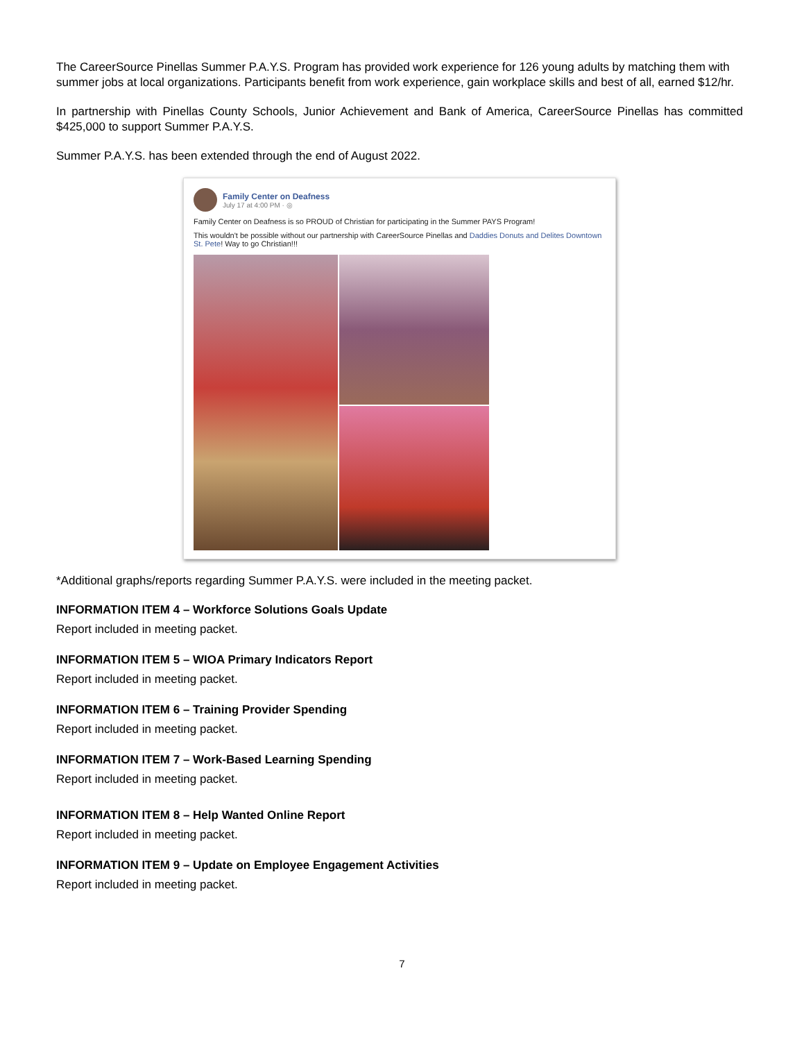The CareerSource Pinellas Summer P.A.Y.S. Program has provided work experience for 126 young adults by matching them with summer jobs at local organizations. Participants benefit from work experience, gain workplace skills and best of all, earned $12/hr.
In partnership with Pinellas County Schools, Junior Achievement and Bank of America, CareerSource Pinellas has committed $425,000 to support Summer P.A.Y.S.
Summer P.A.Y.S. has been extended through the end of August 2022.
Family Center on Deafness
July 17 at 4:00 PM · ◎
Family Center on Deafness is so PROUD of Christian for participating in the Summer PAYS Program!
This wouldn't be possible without our partnership with CareerSource Pinellas and Daddies Donuts and Delites Downtown St. Pete! Way to go Christian!!!
*Additional graphs/reports regarding Summer P.A.Y.S. were included in the meeting packet.
INFORMATION ITEM 4 – Workforce Solutions Goals Update
Report included in meeting packet.
INFORMATION ITEM 5 – WIOA Primary Indicators Report
Report included in meeting packet.
INFORMATION ITEM 6 – Training Provider Spending
Report included in meeting packet.
INFORMATION ITEM 7 – Work-Based Learning Spending
Report included in meeting packet.
INFORMATION ITEM 8 – Help Wanted Online Report
Report included in meeting packet.
INFORMATION ITEM 9 – Update on Employee Engagement Activities
Report included in meeting packet.
7